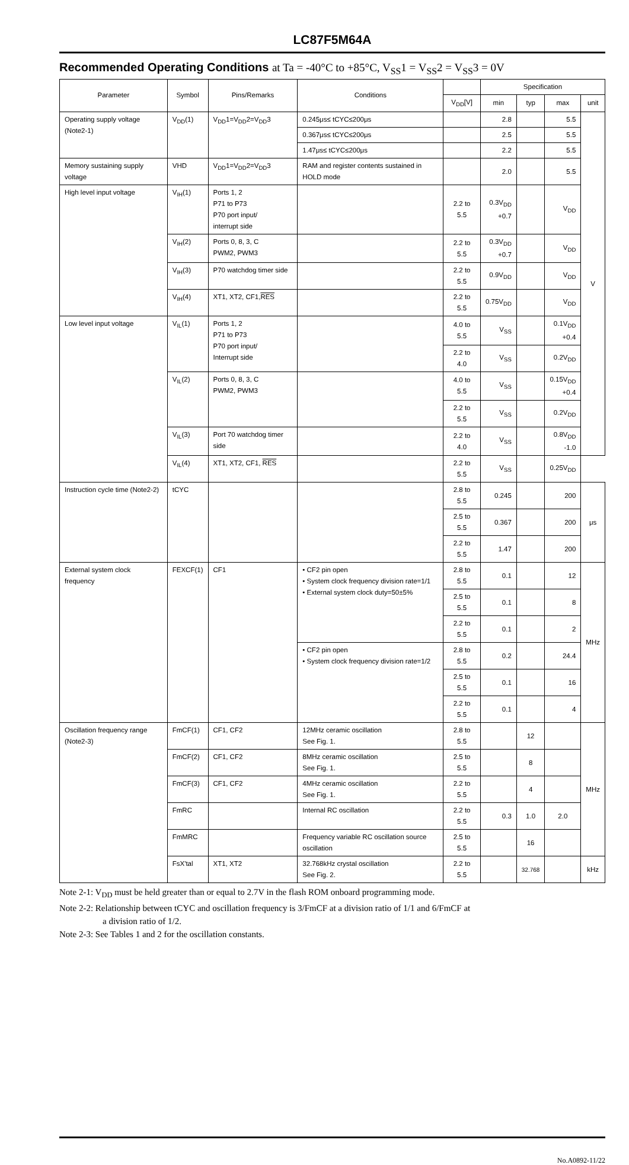LC87F5M64A
Recommended Operating Conditions at Ta = -40°C to +85°C, V<sub>SS</sub>1 = V<sub>SS</sub>2 = V<sub>SS</sub>3 = 0V
| Parameter | Symbol | Pins/Remarks | Conditions | | Specification | | | |
| --- | --- | --- | --- | --- | --- | --- | --- | --- |
| | | | | V<sub>DD</sub>[V] | min | typ | max | unit |
| Operating supply voltage (Note2-1) | V<sub>DD</sub>(1) | V<sub>DD</sub>1=V<sub>DD</sub>2=V<sub>DD</sub>3 | 0.245μs≤ tCYC≤200μs | | 2.8 | | 5.5 | V |
| | | | 0.367μs≤ tCYC≤200μs | | 2.5 | | 5.5 | |
| | | | 1.47μs≤ tCYC≤200μs | | 2.2 | | 5.5 | |
| Memory sustaining supply voltage | VHD | V<sub>DD</sub>1=V<sub>DD</sub>2=V<sub>DD</sub>3 | RAM and register contents sustained in HOLD mode | | 2.0 | | 5.5 | |
| High level input voltage | V<sub>IH</sub>(1) | Ports 1, 2 P71 to P73 P70 port input/ interrupt side | | 2.2 to 5.5 | 0.3V<sub>DD</sub> +0.7 | | V<sub>DD</sub> | |
| | V<sub>IH</sub>(2) | Ports 0, 8, 3, C PWM2, PWM3 | | 2.2 to 5.5 | 0.3V<sub>DD</sub> +0.7 | | V<sub>DD</sub> | |
| | V<sub>IH</sub>(3) | P70 watchdog timer side | | 2.2 to 5.5 | 0.9V<sub>DD</sub> | | V<sub>DD</sub> | |
| | V<sub>IH</sub>(4) | XT1, XT2, CF1, RES | | 2.2 to 5.5 | 0.75V<sub>DD</sub> | | V<sub>DD</sub> | |
| Low level input voltage | V<sub>IL</sub>(1) | Ports 1, 2 P71 to P73 P70 port input/ Interrupt side | | 4.0 to 5.5 | V<sub>SS</sub> | | 0.1V<sub>DD</sub> +0.4 | |
| | | | | 2.2 to 4.0 | V<sub>SS</sub> | | 0.2V<sub>DD</sub> | |
| | V<sub>IL</sub>(2) | Ports 0, 8, 3, C PWM2, PWM3 | | 4.0 to 5.5 | V<sub>SS</sub> | | 0.15V<sub>DD</sub> +0.4 | |
| | | | | 2.2 to 5.5 | V<sub>SS</sub> | | 0.2V<sub>DD</sub> | |
| | V<sub>IL</sub>(3) | Port 70 watchdog timer side | | 2.2 to 4.0 | V<sub>SS</sub> | | 0.8V<sub>DD</sub> -1.0 | |
| | V<sub>IL</sub>(4) | XT1, XT2, CF1, RES | | 2.2 to 5.5 | V<sub>SS</sub> | | 0.25V<sub>DD</sub> | |
| Instruction cycle time (Note2-2) | tCYC | | | 2.8 to 5.5 | 0.245 | | 200 | μs |
| | | | | 2.5 to 5.5 | 0.367 | | 200 | |
| | | | | 2.2 to 5.5 | 1.47 | | 200 | |
| External system clock frequency | FEXCF(1) | CF1 | • CF2 pin open • System clock frequency division rate=1/1 • External system clock duty=50±5% | 2.8 to 5.5 | 0.1 | | 12 | MHz |
| | | | | 2.5 to 5.5 | 0.1 | | 8 | |
| | | | | 2.2 to 5.5 | 0.1 | | 2 | |
| | | | • CF2 pin open • System clock frequency division rate=1/2 | 2.8 to 5.5 | 0.2 | | 24.4 | |
| | | | | 2.5 to 5.5 | 0.1 | | 16 | |
| | | | | 2.2 to 5.5 | 0.1 | | 4 | |
| Oscillation frequency range (Note2-3) | FmCF(1) | CF1, CF2 | 12MHz ceramic oscillation See Fig. 1. | 2.8 to 5.5 | | 12 | | MHz |
| | FmCF(2) | CF1, CF2 | 8MHz ceramic oscillation See Fig. 1. | 2.5 to 5.5 | | 8 | | |
| | FmCF(3) | CF1, CF2 | 4MHz ceramic oscillation See Fig. 1. | 2.2 to 5.5 | | 4 | | |
| | FmRC | | Internal RC oscillation | 2.2 to 5.5 | 0.3 | 1.0 | 2.0 | |
| | FmMRC | | Frequency variable RC oscillation source oscillation | 2.5 to 5.5 | | 16 | | |
| | FsX'tal | XT1, XT2 | 32.768kHz crystal oscillation See Fig. 2. | 2.2 to 5.5 | | 32.768 | | kHz |
Note 2-1: V<sub>DD</sub> must be held greater than or equal to 2.7V in the flash ROM onboard programming mode.
Note 2-2: Relationship between tCYC and oscillation frequency is 3/FmCF at a division ratio of 1/1 and 6/FmCF at
a division ratio of 1/2.
Note 2-3: See Tables 1 and 2 for the oscillation constants.
No.A0892-11/22